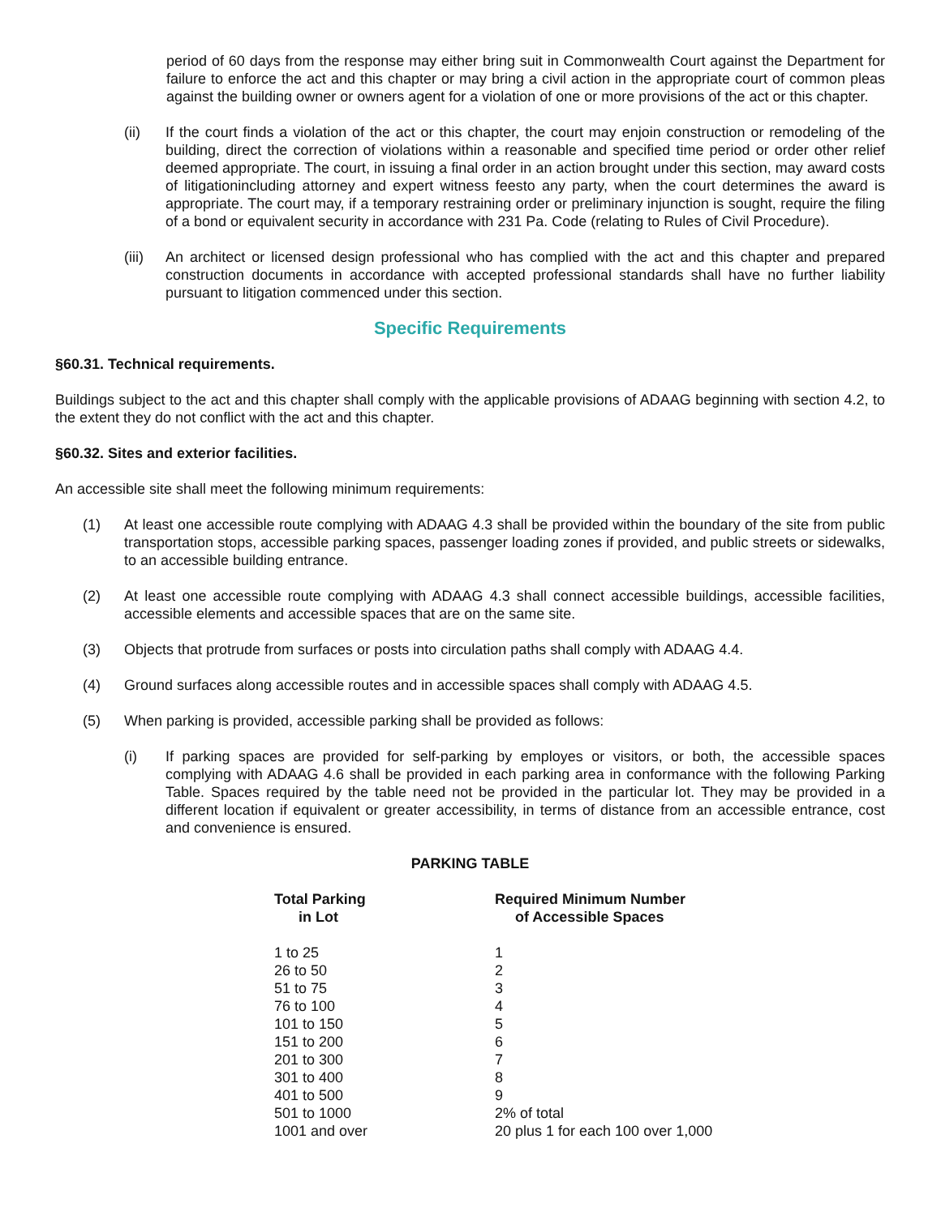period of 60 days from the response may either bring suit in Commonwealth Court against the Department for failure to enforce the act and this chapter or may bring a civil action in the appropriate court of common pleas against the building owner or owners agent for a violation of one or more provisions of the act or this chapter.
(ii) If the court finds a violation of the act or this chapter, the court may enjoin construction or remodeling of the building, direct the correction of violations within a reasonable and specified time period or order other relief deemed appropriate. The court, in issuing a final order in an action brought under this section, may award costs of litigationincluding attorney and expert witness feesto any party, when the court determines the award is appropriate. The court may, if a temporary restraining order or preliminary injunction is sought, require the filing of a bond or equivalent security in accordance with 231 Pa. Code (relating to Rules of Civil Procedure).
(iii) An architect or licensed design professional who has complied with the act and this chapter and prepared construction documents in accordance with accepted professional standards shall have no further liability pursuant to litigation commenced under this section.
Specific Requirements
§60.31. Technical requirements.
Buildings subject to the act and this chapter shall comply with the applicable provisions of ADAAG beginning with section 4.2, to the extent they do not conflict with the act and this chapter.
§60.32. Sites and exterior facilities.
An accessible site shall meet the following minimum requirements:
(1) At least one accessible route complying with ADAAG 4.3 shall be provided within the boundary of the site from public transportation stops, accessible parking spaces, passenger loading zones if provided, and public streets or sidewalks, to an accessible building entrance.
(2) At least one accessible route complying with ADAAG 4.3 shall connect accessible buildings, accessible facilities, accessible elements and accessible spaces that are on the same site.
(3) Objects that protrude from surfaces or posts into circulation paths shall comply with ADAAG 4.4.
(4) Ground surfaces along accessible routes and in accessible spaces shall comply with ADAAG 4.5.
(5) When parking is provided, accessible parking shall be provided as follows:
(i) If parking spaces are provided for self-parking by employes or visitors, or both, the accessible spaces complying with ADAAG 4.6 shall be provided in each parking area in conformance with the following Parking Table. Spaces required by the table need not be provided in the particular lot. They may be provided in a different location if equivalent or greater accessibility, in terms of distance from an accessible entrance, cost and convenience is ensured.
PARKING TABLE
| Total Parking in Lot | Required Minimum Number of Accessible Spaces |
| --- | --- |
| 1 to 25 | 1 |
| 26 to 50 | 2 |
| 51 to 75 | 3 |
| 76 to 100 | 4 |
| 101 to 150 | 5 |
| 151 to 200 | 6 |
| 201 to 300 | 7 |
| 301 to 400 | 8 |
| 401 to 500 | 9 |
| 501 to 1000 | 2% of total |
| 1001 and over | 20 plus 1 for each 100 over 1,000 |